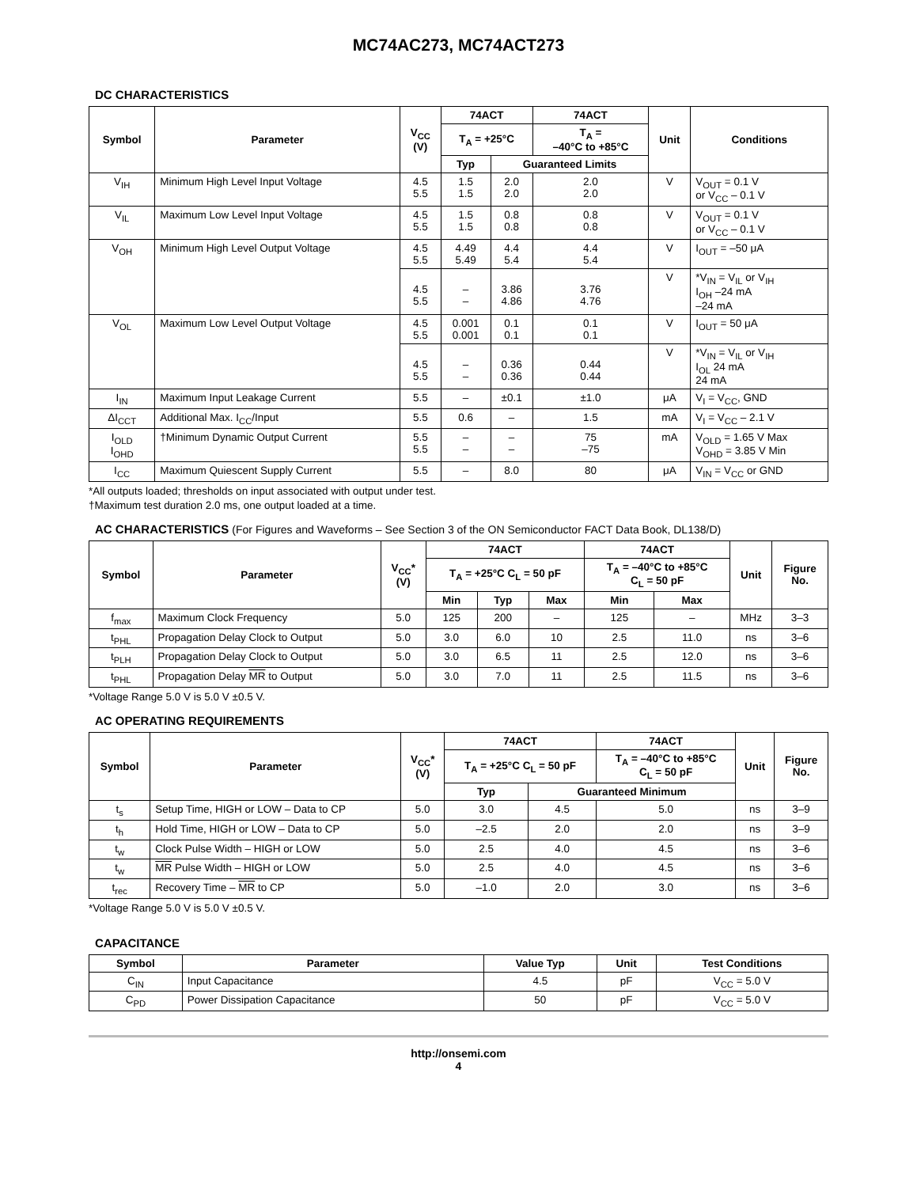MC74AC273, MC74ACT273
DC CHARACTERISTICS
| Symbol | Parameter | V<sub>CC</sub> (V) | 74ACT | | 74ACT | Unit | Conditions |
| --- | --- | --- | --- | --- | --- | --- | --- |
| | | | T<sub>A</sub> = +25°C | | T<sub>A</sub> = –40°C to +85°C | | |
| | | | Typ | Guaranteed Limits | | | |
| V<sub>IH</sub> | Minimum High Level Input Voltage | 4.5 5.5 | 1.5 1.5 | 2.0 2.0 | 2.0 2.0 | V | V<sub>OUT</sub> = 0.1 V or V<sub>CC</sub> – 0.1 V |
| V<sub>IL</sub> | Maximum Low Level Input Voltage | 4.5 5.5 | 1.5 1.5 | 0.8 0.8 | 0.8 0.8 | V | V<sub>OUT</sub> = 0.1 V or V<sub>CC</sub> – 0.1 V |
| V<sub>OH</sub> | Minimum High Level Output Voltage | 4.5 5.5 | 4.49 5.49 | 4.4 5.4 | 4.4 5.4 | V | I<sub>OUT</sub> = –50 μA |
| | | 4.5 5.5 | – – | 3.86 4.86 | 3.76 4.76 | V | *V<sub>IN</sub> = V<sub>IL</sub> or V<sub>IH</sub> I<sub>OH</sub> –24 mA –24 mA |
| V<sub>OL</sub> | Maximum Low Level Output Voltage | 4.5 5.5 | 0.001 0.001 | 0.1 0.1 | 0.1 0.1 | V | I<sub>OUT</sub> = 50 μA |
| | | 4.5 5.5 | – – | 0.36 0.36 | 0.44 0.44 | V | *V<sub>IN</sub> = V<sub>IL</sub> or V<sub>IH</sub> I<sub>OL</sub> 24 mA 24 mA |
| I<sub>IN</sub> | Maximum Input Leakage Current | 5.5 | – | ±0.1 | ±1.0 | μA | V<sub>I</sub> = V<sub>CC</sub>, GND |
| ΔI<sub>CCT</sub> | Additional Max. I<sub>CC</sub>/Input | 5.5 | 0.6 | – | 1.5 | mA | V<sub>I</sub> = V<sub>CC</sub> – 2.1 V |
| I<sub>OLD</sub> I<sub>OHD</sub> | †Minimum Dynamic Output Current | 5.5 5.5 | – – | – – | 75 –75 | mA | V<sub>OLD</sub> = 1.65 V Max V<sub>OHD</sub> = 3.85 V Min |
| I<sub>CC</sub> | Maximum Quiescent Supply Current | 5.5 | – | 8.0 | 80 | μA | V<sub>IN</sub> = V<sub>CC</sub> or GND |
*All outputs loaded; thresholds on input associated with output under test.
†Maximum test duration 2.0 ms, one output loaded at a time.
AC CHARACTERISTICS (For Figures and Waveforms – See Section 3 of the ON Semiconductor FACT Data Book, DL138/D)
| Symbol | Parameter | V<sub>CC</sub>* (V) | 74ACT | | | 74ACT | | Unit | Figure No. |
| --- | --- | --- | --- | --- | --- | --- | --- | --- | --- |
| | | | T<sub>A</sub> = +25°C C<sub>L</sub> = 50 pF | | | T<sub>A</sub> = –40°C to +85°C C<sub>L</sub> = 50 pF | | | |
| | | | Min | Typ | Max | Min | Max | | |
| f<sub>max</sub> | Maximum Clock Frequency | 5.0 | 125 | 200 | – | 125 | – | MHz | 3–3 |
| t<sub>PHL</sub> | Propagation Delay Clock to Output | 5.0 | 3.0 | 6.0 | 10 | 2.5 | 11.0 | ns | 3–6 |
| t<sub>PLH</sub> | Propagation Delay Clock to Output | 5.0 | 3.0 | 6.5 | 11 | 2.5 | 12.0 | ns | 3–6 |
| t<sub>PHL</sub> | Propagation Delay MR to Output | 5.0 | 3.0 | 7.0 | 11 | 2.5 | 11.5 | ns | 3–6 |
*Voltage Range 5.0 V is 5.0 V ±0.5 V.
AC OPERATING REQUIREMENTS
| Symbol | Parameter | V<sub>CC</sub>* (V) | 74ACT | | 74ACT | Unit | Figure No. |
| --- | --- | --- | --- | --- | --- | --- | --- |
| | | | T<sub>A</sub> = +25°C C<sub>L</sub> = 50 pF | | T<sub>A</sub> = –40°C to +85°C C<sub>L</sub> = 50 pF | | |
| | | | Typ | Guaranteed Minimum | | | |
| t<sub>s</sub> | Setup Time, HIGH or LOW – Data to CP | 5.0 | 3.0 | 4.5 | 5.0 | ns | 3–9 |
| t<sub>h</sub> | Hold Time, HIGH or LOW – Data to CP | 5.0 | –2.5 | 2.0 | 2.0 | ns | 3–9 |
| t<sub>w</sub> | Clock Pulse Width – HIGH or LOW | 5.0 | 2.5 | 4.0 | 4.5 | ns | 3–6 |
| t<sub>w</sub> | MR Pulse Width – HIGH or LOW | 5.0 | 2.5 | 4.0 | 4.5 | ns | 3–6 |
| t<sub>rec</sub> | Recovery Time – MR to CP | 5.0 | –1.0 | 2.0 | 3.0 | ns | 3–6 |
*Voltage Range 5.0 V is 5.0 V ±0.5 V.
CAPACITANCE
| Symbol | Parameter | Value Typ | Unit | Test Conditions |
| --- | --- | --- | --- | --- |
| C<sub>IN</sub> | Input Capacitance | 4.5 | pF | V<sub>CC</sub> = 5.0 V |
| C<sub>PD</sub> | Power Dissipation Capacitance | 50 | pF | V<sub>CC</sub> = 5.0 V |
http://onsemi.com
4